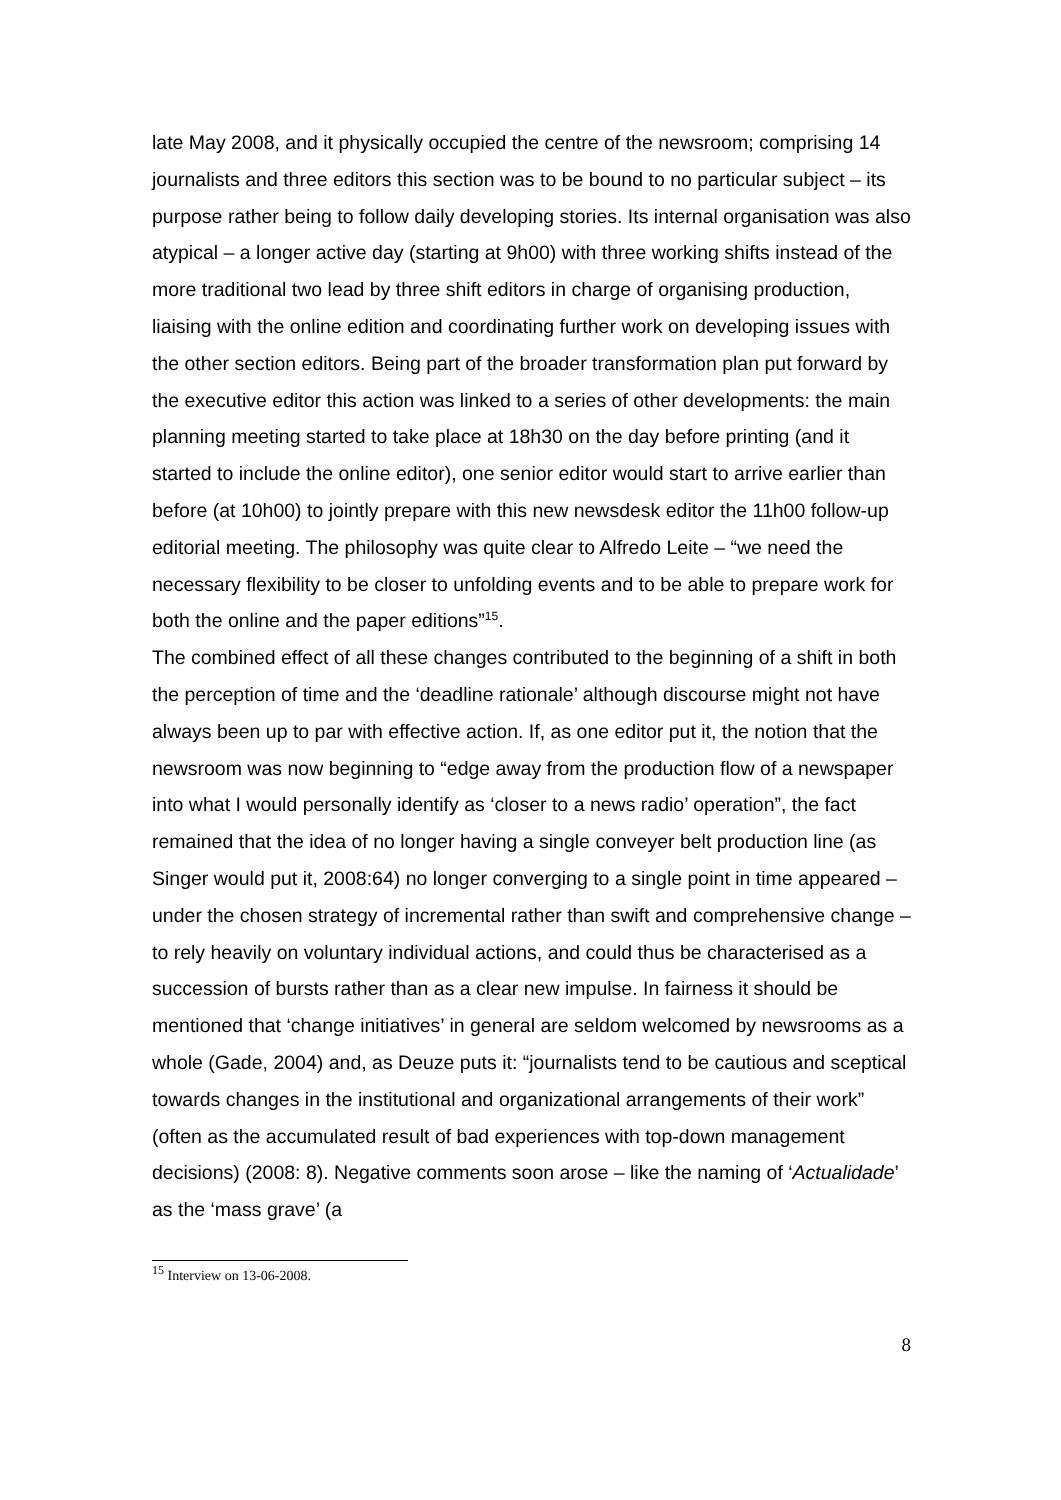late May 2008, and it physically occupied the centre of the newsroom; comprising 14 journalists and three editors this section was to be bound to no particular subject – its purpose rather being to follow daily developing stories. Its internal organisation was also atypical – a longer active day (starting at 9h00) with three working shifts instead of the more traditional two lead by three shift editors in charge of organising production, liaising with the online edition and coordinating further work on developing issues with the other section editors. Being part of the broader transformation plan put forward by the executive editor this action was linked to a series of other developments: the main planning meeting started to take place at 18h30 on the day before printing (and it started to include the online editor), one senior editor would start to arrive earlier than before (at 10h00) to jointly prepare with this new newsdesk editor the 11h00 follow-up editorial meeting. The philosophy was quite clear to Alfredo Leite – “we need the necessary flexibility to be closer to unfolding events and to be able to prepare work for both the online and the paper editions”<sup>15</sup>.
The combined effect of all these changes contributed to the beginning of a shift in both the perception of time and the ‘deadline rationale’ although discourse might not have always been up to par with effective action. If, as one editor put it, the notion that the newsroom was now beginning to “edge away from the production flow of a newspaper into what I would personally identify as ‘closer to a news radio’ operation”, the fact remained that the idea of no longer having a single conveyer belt production line (as Singer would put it, 2008:64) no longer converging to a single point in time appeared – under the chosen strategy of incremental rather than swift and comprehensive change – to rely heavily on voluntary individual actions, and could thus be characterised as a succession of bursts rather than as a clear new impulse. In fairness it should be mentioned that ‘change initiatives’ in general are seldom welcomed by newsrooms as a whole (Gade, 2004) and, as Deuze puts it: “journalists tend to be cautious and sceptical towards changes in the institutional and organizational arrangements of their work” (often as the accumulated result of bad experiences with top-down management decisions) (2008: 8). Negative comments soon arose – like the naming of ‘Actualidade’ as the ‘mass grave’ (a
<sup>15</sup> Interview on 13-06-2008.
8